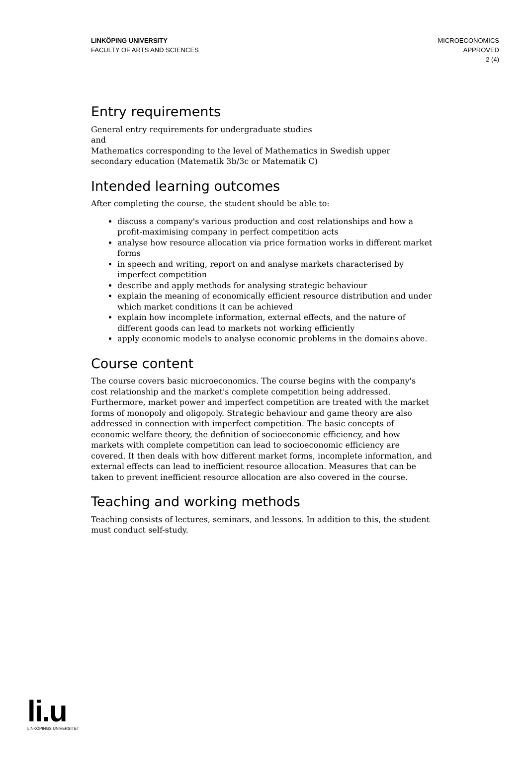LINKÖPING UNIVERSITY
FACULTY OF ARTS AND SCIENCES
MICROECONOMICS
APPROVED
2 (4)
Entry requirements
General entry requirements for undergraduate studies
and
Mathematics corresponding to the level of Mathematics in Swedish upper secondary education (Matematik 3b/3c or Matematik C)
Intended learning outcomes
After completing the course, the student should be able to:
discuss a company's various production and cost relationships and how a profit-maximising company in perfect competition acts
analyse how resource allocation via price formation works in different market forms
in speech and writing, report on and analyse markets characterised by imperfect competition
describe and apply methods for analysing strategic behaviour
explain the meaning of economically efficient resource distribution and under which market conditions it can be achieved
explain how incomplete information, external effects, and the nature of different goods can lead to markets not working efficiently
apply economic models to analyse economic problems in the domains above.
Course content
The course covers basic microeconomics. The course begins with the company's cost relationship and the market's complete competition being addressed. Furthermore, market power and imperfect competition are treated with the market forms of monopoly and oligopoly. Strategic behaviour and game theory are also addressed in connection with imperfect competition. The basic concepts of economic welfare theory, the definition of socioeconomic efficiency, and how markets with complete competition can lead to socioeconomic efficiency are covered. It then deals with how different market forms, incomplete information, and external effects can lead to inefficient resource allocation. Measures that can be taken to prevent inefficient resource allocation are also covered in the course.
Teaching and working methods
Teaching consists of lectures, seminars, and lessons. In addition to this, the student must conduct self-study.
li.u
LINKÖPINGS UNIVERSITET